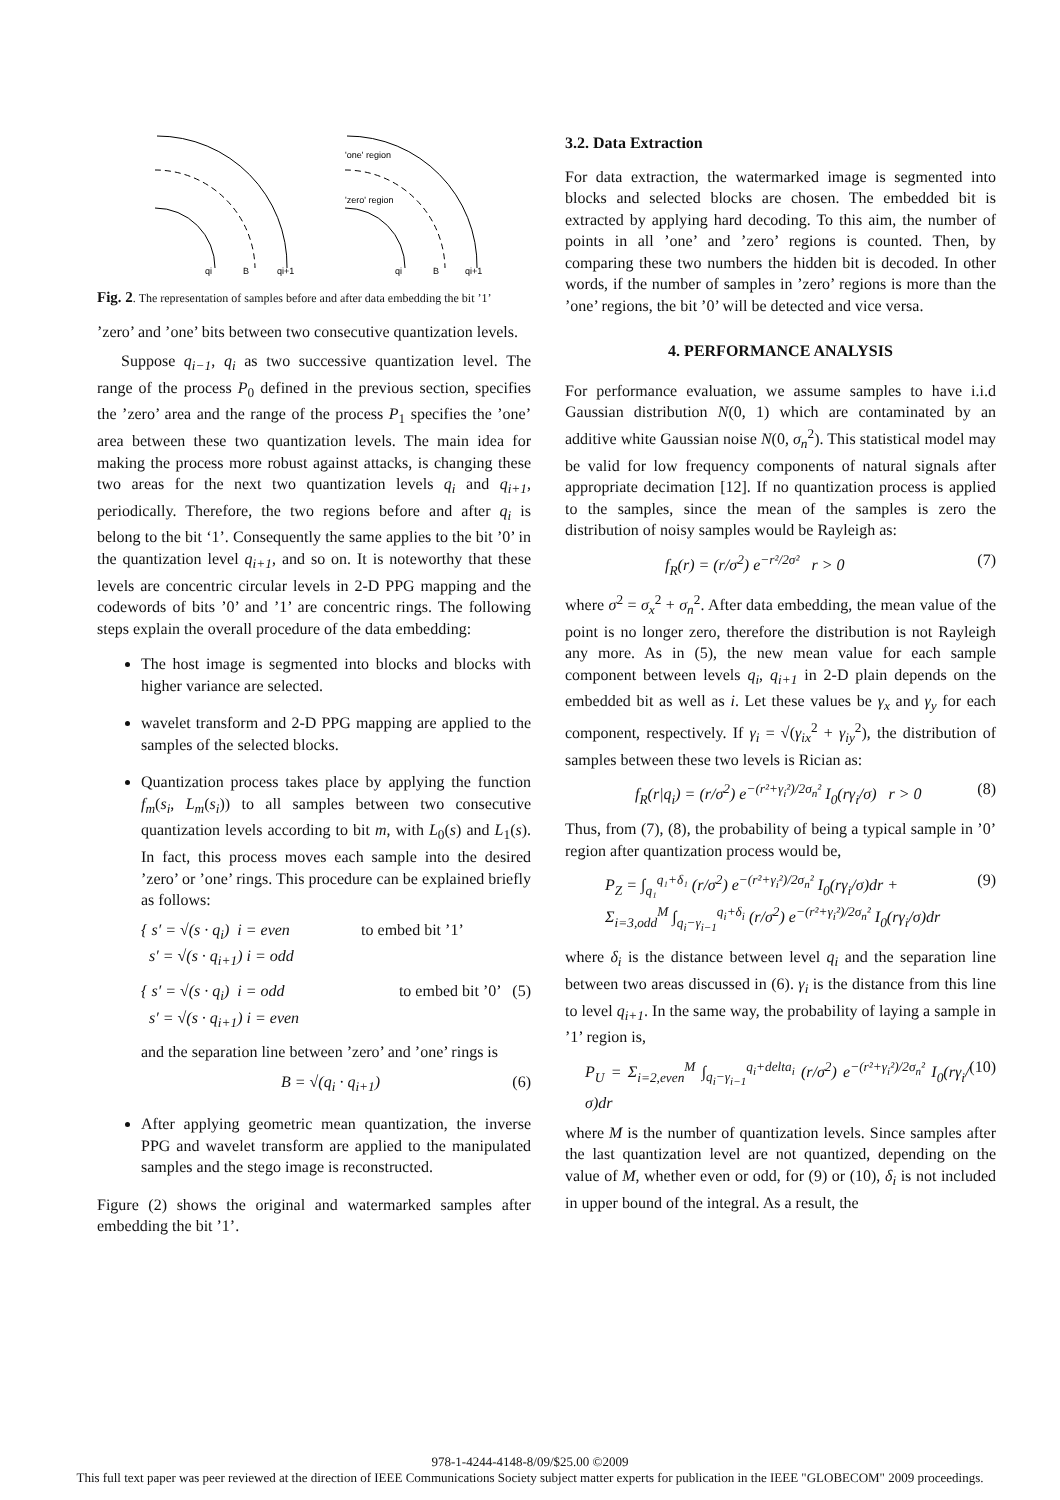'one' region
'zero' region
qi
B
qi+1
qi
B
qi+1
Fig. 2. The representation of samples before and after data embedding the bit ’1’
’zero’ and ’one’ bits between two consecutive quantization levels.
Suppose q<sub>i−1</sub>, q<sub>i</sub> as two successive quantization level. The range of the process P<sub>0</sub> defined in the previous section, specifies the ’zero’ area and the range of the process P<sub>1</sub> specifies the ’one’ area between these two quantization levels. The main idea for making the process more robust against attacks, is changing these two areas for the next two quantization levels q<sub>i</sub> and q<sub>i+1</sub>, periodically. Therefore, the two regions before and after q<sub>i</sub> is belong to the bit ‘1’. Consequently the same applies to the bit ’0’ in the quantization level q<sub>i+1</sub>, and so on. It is noteworthy that these levels are concentric circular levels in 2-D PPG mapping and the codewords of bits ’0’ and ’1’ are concentric rings. The following steps explain the overall procedure of the data embedding:
The host image is segmented into blocks and blocks with higher variance are selected.
wavelet transform and 2-D PPG mapping are applied to the samples of the selected blocks.
Quantization process takes place by applying the function f<sub>m</sub>(s<sub>i</sub>, L<sub>m</sub>(s<sub>i</sub>)) to all samples between two consecutive quantization levels according to bit m, with L<sub>0</sub>(s) and L<sub>1</sub>(s). In fact, this process moves each sample into the desired ’zero’ or ’one’ rings. This procedure can be explained briefly as follows:
{ s′ = √(s · q<sub>i</sub>) i = even
s′ = √(s · q<sub>i+1</sub>) i = odd to embed bit ’1’
{ s′ = √(s · q<sub>i</sub>) i = odd
s′ = √(s · q<sub>i+1</sub>) i = even to embed bit ’0’ (5)
and the separation line between ’zero’ and ’one’ rings is
B = √(q<sub>i</sub> · q<sub>i+1</sub>) (6)
After applying geometric mean quantization, the inverse PPG and wavelet transform are applied to the manipulated samples and the stego image is reconstructed.
Figure (2) shows the original and watermarked samples after embedding the bit ’1’.
3.2. Data Extraction
For data extraction, the watermarked image is segmented into blocks and selected blocks are chosen. The embedded bit is extracted by applying hard decoding. To this aim, the number of points in all ’one’ and ’zero’ regions is counted. Then, by comparing these two numbers the hidden bit is decoded. In other words, if the number of samples in ’zero’ regions is more than the ’one’ regions, the bit ’0’ will be detected and vice versa.
4. PERFORMANCE ANALYSIS
For performance evaluation, we assume samples to have i.i.d Gaussian distribution N(0, 1) which are contaminated by an additive white Gaussian noise N(0, σ<sub>n</sub><sup>2</sup>). This statistical model may be valid for low frequency components of natural signals after appropriate decimation [12]. If no quantization process is applied to the samples, since the mean of the samples is zero the distribution of noisy samples would be Rayleigh as:
f<sub>R</sub>(r) = (r/σ<sup>2</sup>) e<sup>−r²/2σ²</sup> r > 0 (7)
where σ<sup>2</sup> = σ<sub>x</sub><sup>2</sup> + σ<sub>n</sub><sup>2</sup>. After data embedding, the mean value of the point is no longer zero, therefore the distribution is not Rayleigh any more. As in (5), the new mean value for each sample component between levels q<sub>i</sub>, q<sub>i+1</sub> in 2-D plain depends on the embedded bit as well as i. Let these values be γ<sub>x</sub> and γ<sub>y</sub> for each component, respectively. If γ<sub>i</sub> = √(γ<sub>ix</sub><sup>2</sup> + γ<sub>iy</sub><sup>2</sup>), the distribution of samples between these two levels is Rician as:
f<sub>R</sub>(r|q<sub>i</sub>) = (r/σ<sup>2</sup>) e<sup>−(r²+γ<sub>i</sub>²)/2σ<sub>n</sub>²</sup> I<sub>0</sub>(rγ<sub>i</sub>/σ) r > 0 (8)
Thus, from (7), (8), the probability of being a typical sample in ’0’ region after quantization process would be,
P<sub>Z</sub> = ∫<sub>q₁</sub><sup>q₁+δ₁</sup> (r/σ<sup>2</sup>) e<sup>−(r²+γ<sub>i</sub>²)/2σ<sub>n</sub>²</sup> I<sub>0</sub>(rγ<sub>i</sub>/σ)dr +
Σ<sub>i=3,odd</sub><sup>M</sup> ∫<sub>q<sub>i</sub>−γ<sub>i−1</sub></sub><sup>q<sub>i</sub>+δ<sub>i</sub></sup> (r/σ<sup>2</sup>) e<sup>−(r²+γ<sub>i</sub>²)/2σ<sub>n</sub>²</sup> I<sub>0</sub>(rγ<sub>i</sub>/σ)dr (9)
where δ<sub>i</sub> is the distance between level q<sub>i</sub> and the separation line between two areas discussed in (6). γ<sub>i</sub> is the distance from this line to level q<sub>i+1</sub>. In the same way, the probability of laying a sample in ’1’ region is,
P<sub>U</sub> = Σ<sub>i=2,even</sub><sup>M</sup> ∫<sub>q<sub>i</sub>−γ<sub>i−1</sub></sub><sup>q<sub>i</sub>+delta<sub>i</sub></sup> (r/σ<sup>2</sup>) e<sup>−(r²+γ<sub>i</sub>²)/2σ<sub>n</sub>²</sup> I<sub>0</sub>(rγ<sub>i</sub>/σ)dr (10)
where M is the number of quantization levels. Since samples after the last quantization level are not quantized, depending on the value of M, whether even or odd, for (9) or (10), δ<sub>i</sub> is not included in upper bound of the integral. As a result, the
978-1-4244-4148-8/09/$25.00 ©2009
This full text paper was peer reviewed at the direction of IEEE Communications Society subject matter experts for publication in the IEEE "GLOBECOM" 2009 proceedings.